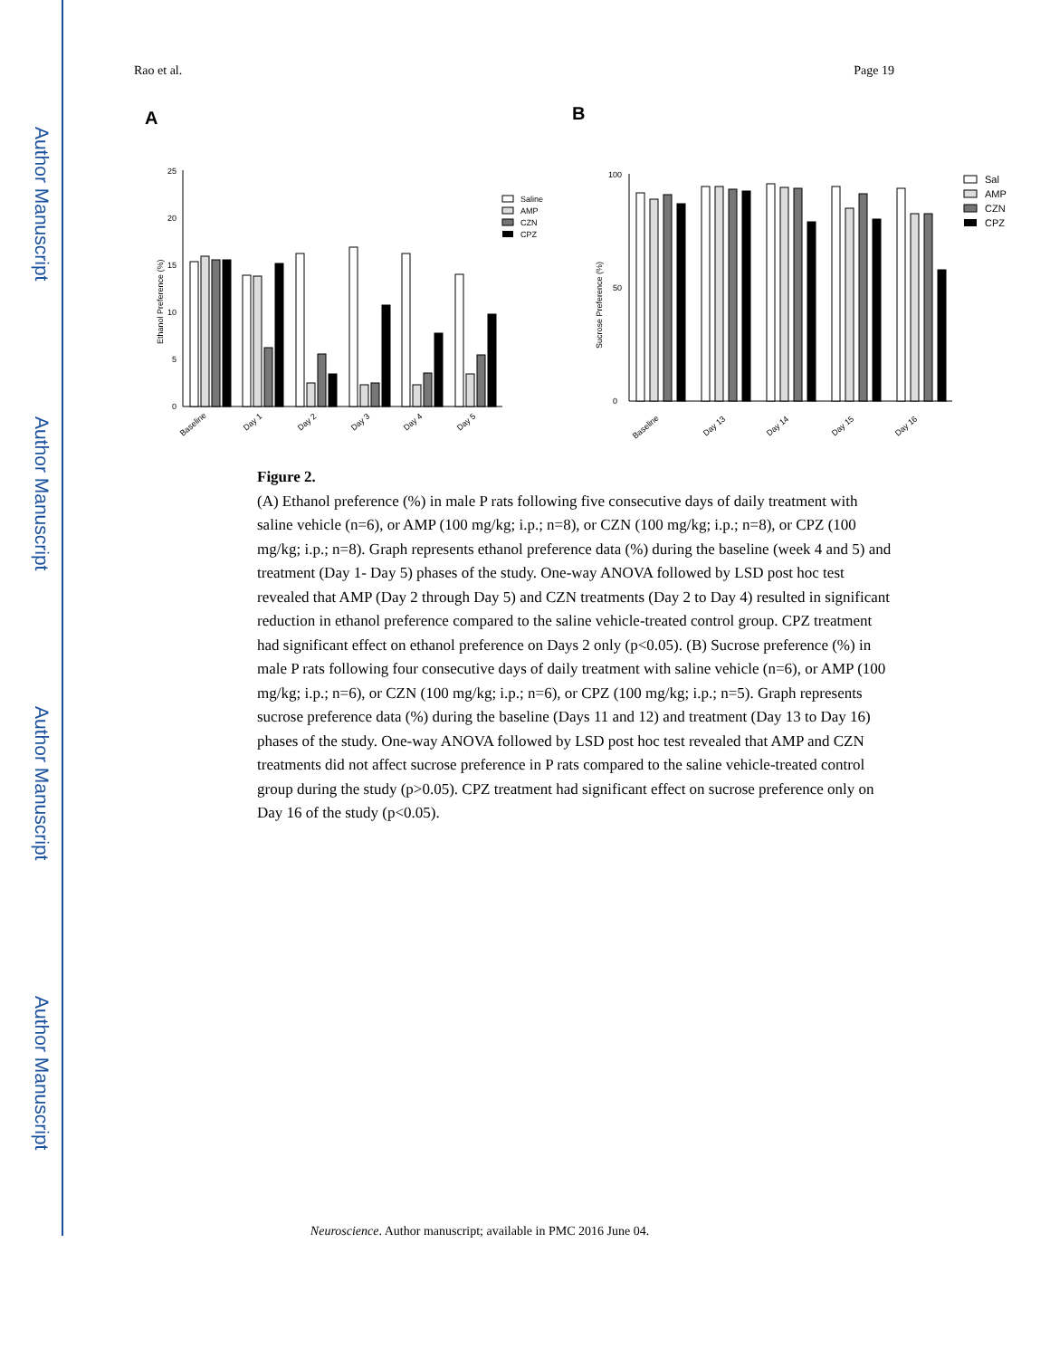Author Manuscript
Author Manuscript
Author Manuscript
Author Manuscript
Rao et al. Page 19
A
B
25
20
15
10
5
0
Ethanol Preference (%)
Baseline
Day 1
Day 2
Day 3
Day 4
Day 5
Saline
AMP
CZN
CPZ
100
0
50
Sucrose Preference (%)
Baseline
Day 13
Day 14
Day 15
Day 16
Sal
AMP
CZN
CPZ
Figure 2.
(A) Ethanol preference (%) in male P rats following five consecutive days of daily treatment with saline vehicle (n=6), or AMP (100 mg/kg; i.p.; n=8), or CZN (100 mg/kg; i.p.; n=8), or CPZ (100 mg/kg; i.p.; n=8). Graph represents ethanol preference data (%) during the baseline (week 4 and 5) and treatment (Day 1- Day 5) phases of the study. One-way ANOVA followed by LSD post hoc test revealed that AMP (Day 2 through Day 5) and CZN treatments (Day 2 to Day 4) resulted in significant reduction in ethanol preference compared to the saline vehicle-treated control group. CPZ treatment had significant effect on ethanol preference on Days 2 only (p<0.05). (B) Sucrose preference (%) in male P rats following four consecutive days of daily treatment with saline vehicle (n=6), or AMP (100 mg/kg; i.p.; n=6), or CZN (100 mg/kg; i.p.; n=6), or CPZ (100 mg/kg; i.p.; n=5). Graph represents sucrose preference data (%) during the baseline (Days 11 and 12) and treatment (Day 13 to Day 16) phases of the study. One-way ANOVA followed by LSD post hoc test revealed that AMP and CZN treatments did not affect sucrose preference in P rats compared to the saline vehicle-treated control group during the study (p>0.05). CPZ treatment had significant effect on sucrose preference only on Day 16 of the study (p<0.05).
Neuroscience. Author manuscript; available in PMC 2016 June 04.